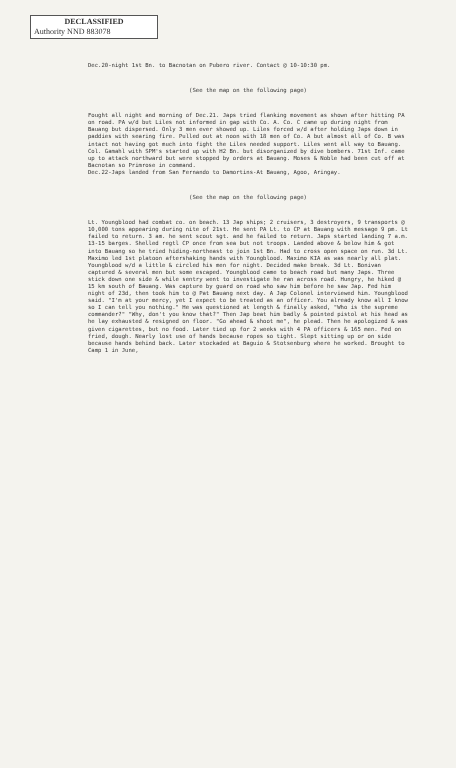DECLASSIFIED
Authority NND 883078
Dec.20-night 1st Bn. to Bacnotan on Pubero river. Contact @ 10-10:30 pm.
(See the map on the following page)
Fought all night and morning of Dec.21. Japs tried flanking movement as shown after hitting PA on road. PA w/d but Liles not informed in gap with Co. A. Co. C came up during night from Bauang but dispersed. Only 3 men ever showed up. Liles forced w/d after holding Japs down in paddies with searing fire. Pulled out at noon with 18 men of Co. A but almost all of Co. B was intact not having got much into fight the Liles needed support. Liles went all way to Bauang. Col. Gamahl with SPM's started up with H2 Bn. but disorganized by dive bombers. 71st Inf. came up to attack northward but were stopped by orders at Bauang. Moses & Noble had been cut off at Bacnotan so Primrose in command.
Dec.22-Japs landed from San Fernando to Damortins-At Bauang, Agoo, Aringay.
(See the map on the following page)
Lt. Youngblood had combat co. on beach. 13 Jap ships; 2 cruisers, 3 destroyers, 9 transports @ 10,000 tons appearing during nite of 21st. He sent PA Lt. to CP at Bauang with message 9 pm. Lt failed to return. 3 am. he sent scout sgt. and he failed to return. Japs started landing 7 a.m. 13-15 barges. Shelled regtl CP once from sea but not troops. Landed above & below him & got into Bauang so he tried hiding-northeast to join 1st Bn. Had to cross open space on run. 3d Lt. Maximo led 1st platoon aftershaking hands with Youngblood. Maximo KIA as was nearly all plat. Youngblood w/d a little & circled his men for night. Decided make break. 3d Lt. Bonivan captured & several men but some escaped. Youngblood came to beach road but many Japs. Three stick down one side & while sentry went to investigate he ran across road. Hungry, he hiked @ 15 km south of Bauang. Was capture by guard on road who saw him before he saw Jap. Fed him night of 23d, then took him to @ Pat Bauang next day. A Jap Colonel interviewed him. Youngblood said. "I'm at your mercy, yet I expect to be treated as an officer. You already know all I know so I can tell you nothing." He was questioned at length & finally asked, "Who is the supreme commander?" "Why, don't you know that?" Then Jap beat him badly & pointed pistol at his head as he lay exhausted & resigned on floor. "Go ahead & shoot me", he plead. Then he apologized & was given cigarettes, but no food. Later tied up for 2 weeks with 4 PA officers & 165 men. Fed on fried, dough. Nearly lost use of hands because ropes so tight. Slept sitting up or on side because hands behind back. Later stockaded at Baguio & Stotsenburg where he worked. Brought to Camp 1 in June,